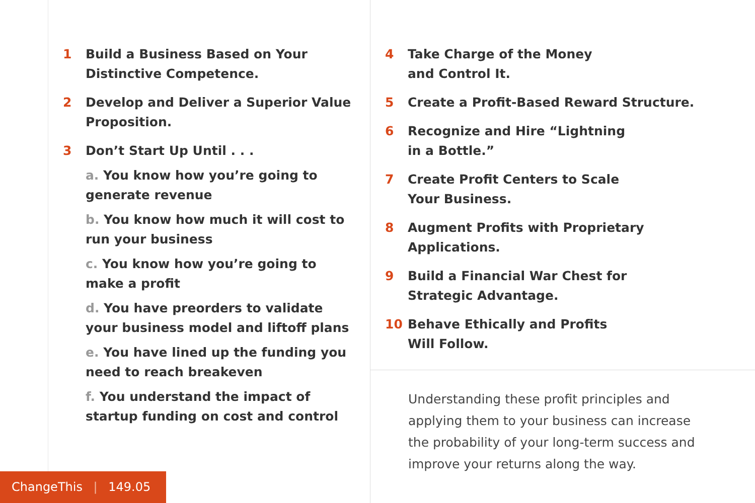1 Build a Business Based on Your Distinctive Competence.
2 Develop and Deliver a Superior Value Proposition.
3 Don’t Start Up Until . . .
a. You know how you’re going to generate revenue
b. You know how much it will cost to run your business
c. You know how you’re going to make a profit
d. You have preorders to validate your business model and liftoff plans
e. You have lined up the funding you need to reach breakeven
f. You understand the impact of startup funding on cost and control
4 Take Charge of the Money
and Control It.
5 Create a Profit-Based Reward Structure.
6 Recognize and Hire “Lightning
in a Bottle.”
7 Create Profit Centers to Scale
Your Business.
8 Augment Profits with Proprietary
Applications.
9 Build a Financial War Chest for
Strategic Advantage.
10 Behave Ethically and Profits
Will Follow.
Understanding these profit principles and applying them to your business can increase the probability of your long-term success and improve your returns along the way.
ChangeThis | 149.05